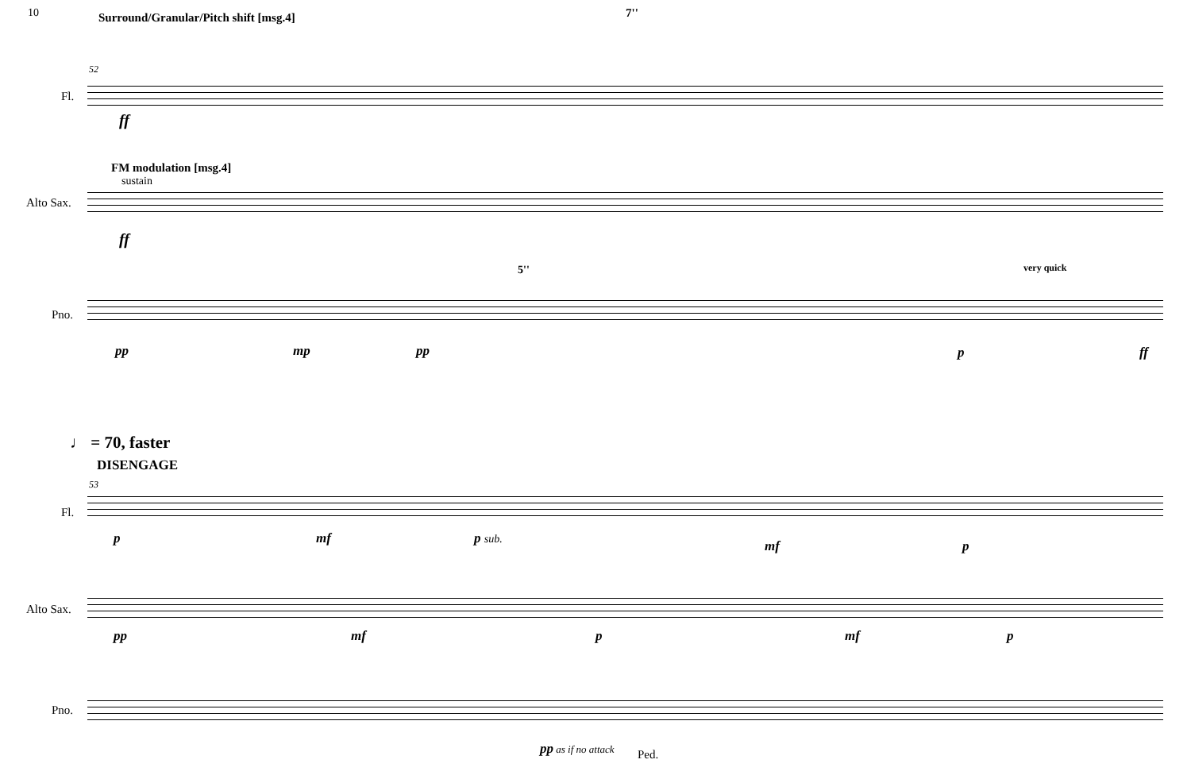10 Surround/Granular/Pitch shift [msg.4] 7''
52
Fl.
ff
FM modulation [msg.4]
sustain
Alto Sax.
ff
5'' very quick
Pno.
pp mp pp p ff
♩ = 70, faster
DISENGAGE
53
Fl.
p mf p sub. mf p
Alto Sax.
pp mf p mf p
Pno.
pp as if no attack
Ped.